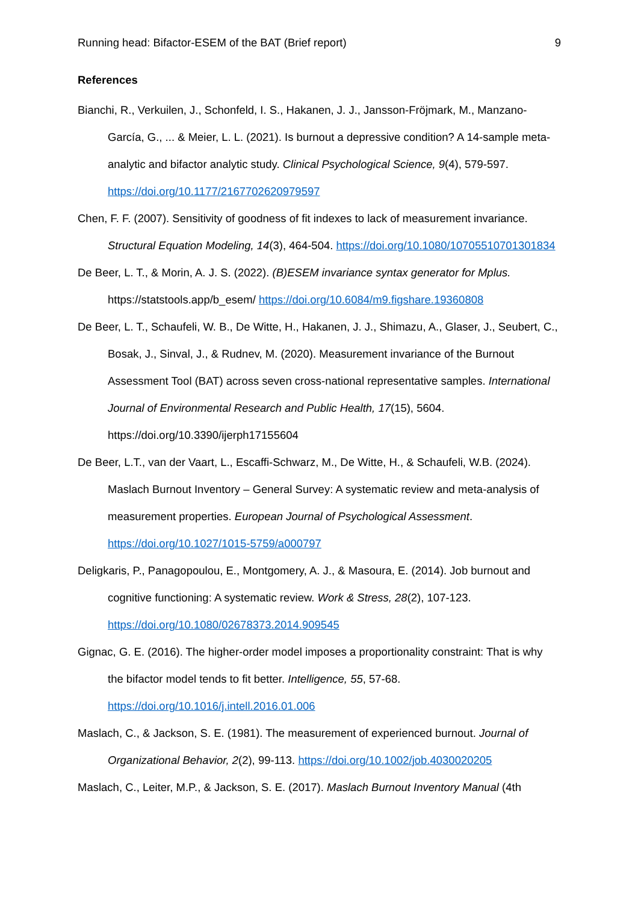Running head: Bifactor-ESEM of the BAT (Brief report) 9
References
Bianchi, R., Verkuilen, J., Schonfeld, I. S., Hakanen, J. J., Jansson-Fröjmark, M., Manzano-García, G., ... & Meier, L. L. (2021). Is burnout a depressive condition? A 14-sample meta-analytic and bifactor analytic study. Clinical Psychological Science, 9(4), 579-597. https://doi.org/10.1177/2167702620979597
Chen, F. F. (2007). Sensitivity of goodness of fit indexes to lack of measurement invariance. Structural Equation Modeling, 14(3), 464-504. https://doi.org/10.1080/10705510701301834
De Beer, L. T., & Morin, A. J. S. (2022). (B)ESEM invariance syntax generator for Mplus. https://statstools.app/b_esem/ https://doi.org/10.6084/m9.figshare.19360808
De Beer, L. T., Schaufeli, W. B., De Witte, H., Hakanen, J. J., Shimazu, A., Glaser, J., Seubert, C., Bosak, J., Sinval, J., & Rudnev, M. (2020). Measurement invariance of the Burnout Assessment Tool (BAT) across seven cross-national representative samples. International Journal of Environmental Research and Public Health, 17(15), 5604. https://doi.org/10.3390/ijerph17155604
De Beer, L.T., van der Vaart, L., Escaffi-Schwarz, M., De Witte, H., & Schaufeli, W.B. (2024). Maslach Burnout Inventory – General Survey: A systematic review and meta-analysis of measurement properties. European Journal of Psychological Assessment. https://doi.org/10.1027/1015-5759/a000797
Deligkaris, P., Panagopoulou, E., Montgomery, A. J., & Masoura, E. (2014). Job burnout and cognitive functioning: A systematic review. Work & Stress, 28(2), 107-123. https://doi.org/10.1080/02678373.2014.909545
Gignac, G. E. (2016). The higher-order model imposes a proportionality constraint: That is why the bifactor model tends to fit better. Intelligence, 55, 57-68. https://doi.org/10.1016/j.intell.2016.01.006
Maslach, C., & Jackson, S. E. (1981). The measurement of experienced burnout. Journal of Organizational Behavior, 2(2), 99-113. https://doi.org/10.1002/job.4030020205
Maslach, C., Leiter, M.P., & Jackson, S. E. (2017). Maslach Burnout Inventory Manual (4th